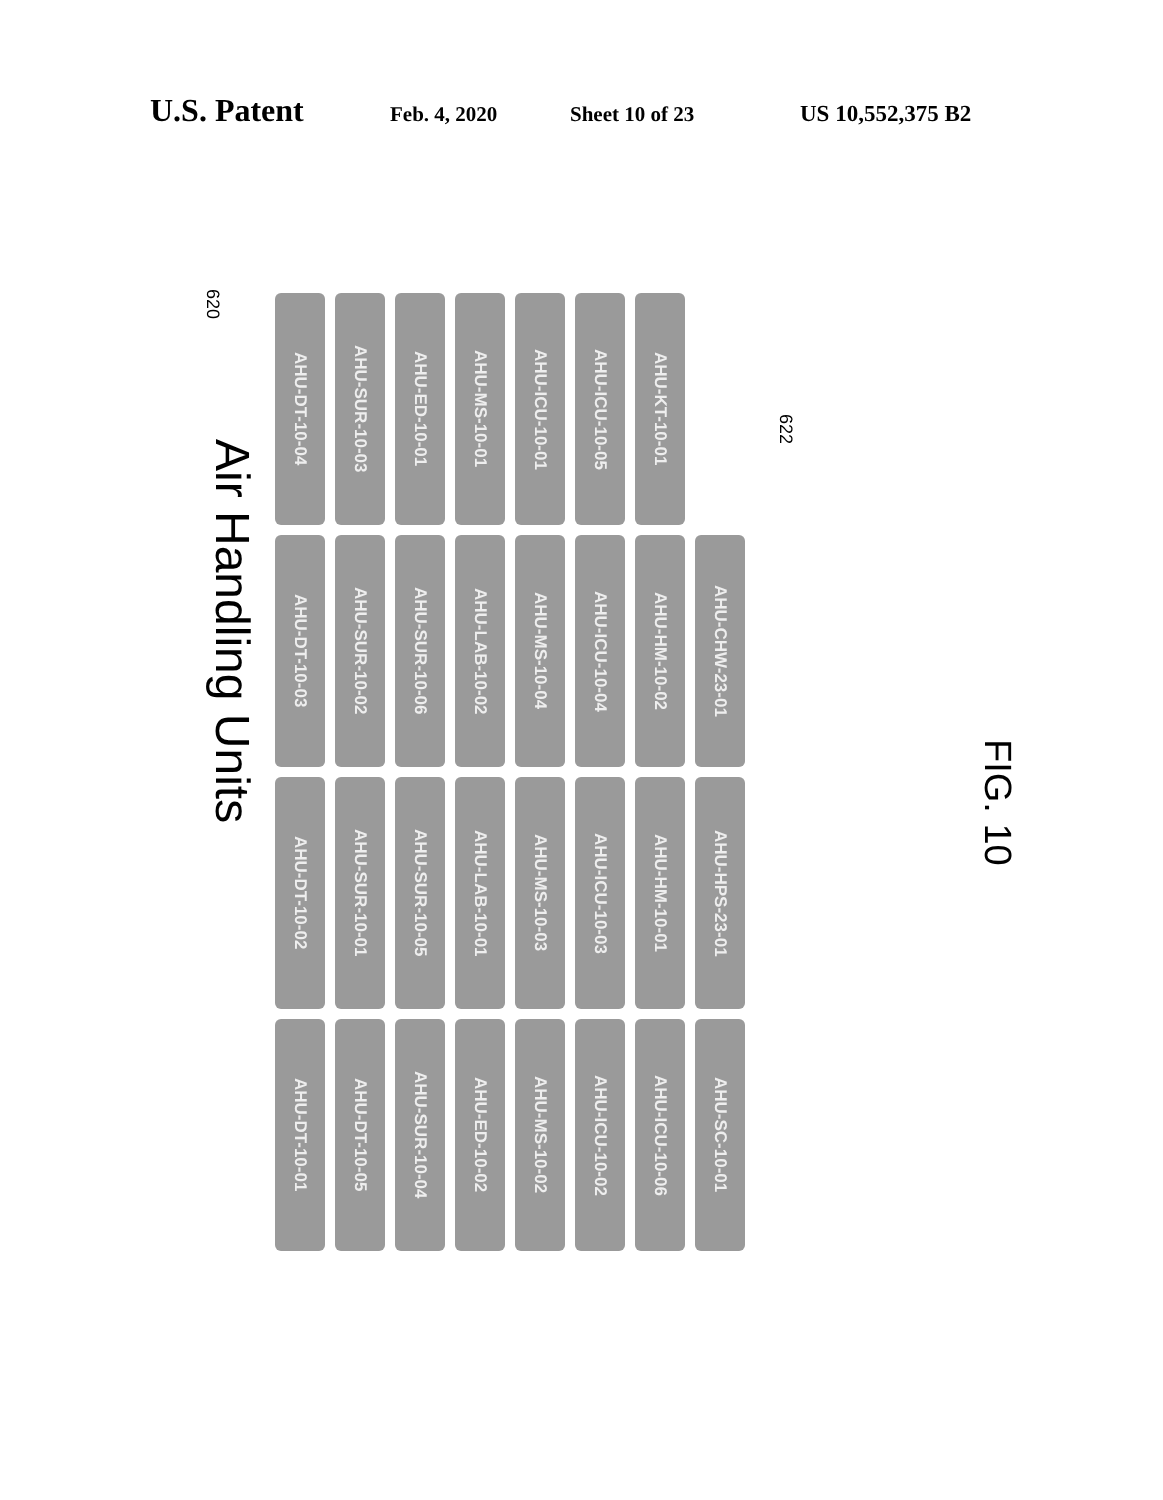U.S. Patent Feb. 4, 2020 Sheet 10 of 23 US 10,552,375 B2
620
Air Handling Units
AHU-DT-10-01
AHU-DT-10-02
AHU-DT-10-03
AHU-DT-10-04
AHU-DT-10-05
AHU-SUR-10-01
AHU-SUR-10-02
AHU-SUR-10-03
AHU-SUR-10-04
AHU-SUR-10-05
AHU-SUR-10-06
AHU-ED-10-01
AHU-ED-10-02
AHU-LAB-10-01
AHU-LAB-10-02
AHU-MS-10-01
AHU-MS-10-02
AHU-MS-10-03
AHU-MS-10-04
AHU-ICU-10-01
AHU-ICU-10-02
AHU-ICU-10-03
AHU-ICU-10-04
AHU-ICU-10-05
AHU-ICU-10-06
AHU-HM-10-01
AHU-HM-10-02
AHU-KT-10-01
AHU-SC-10-01
AHU-HPS-23-01
AHU-CHW-23-01
622
FIG. 10